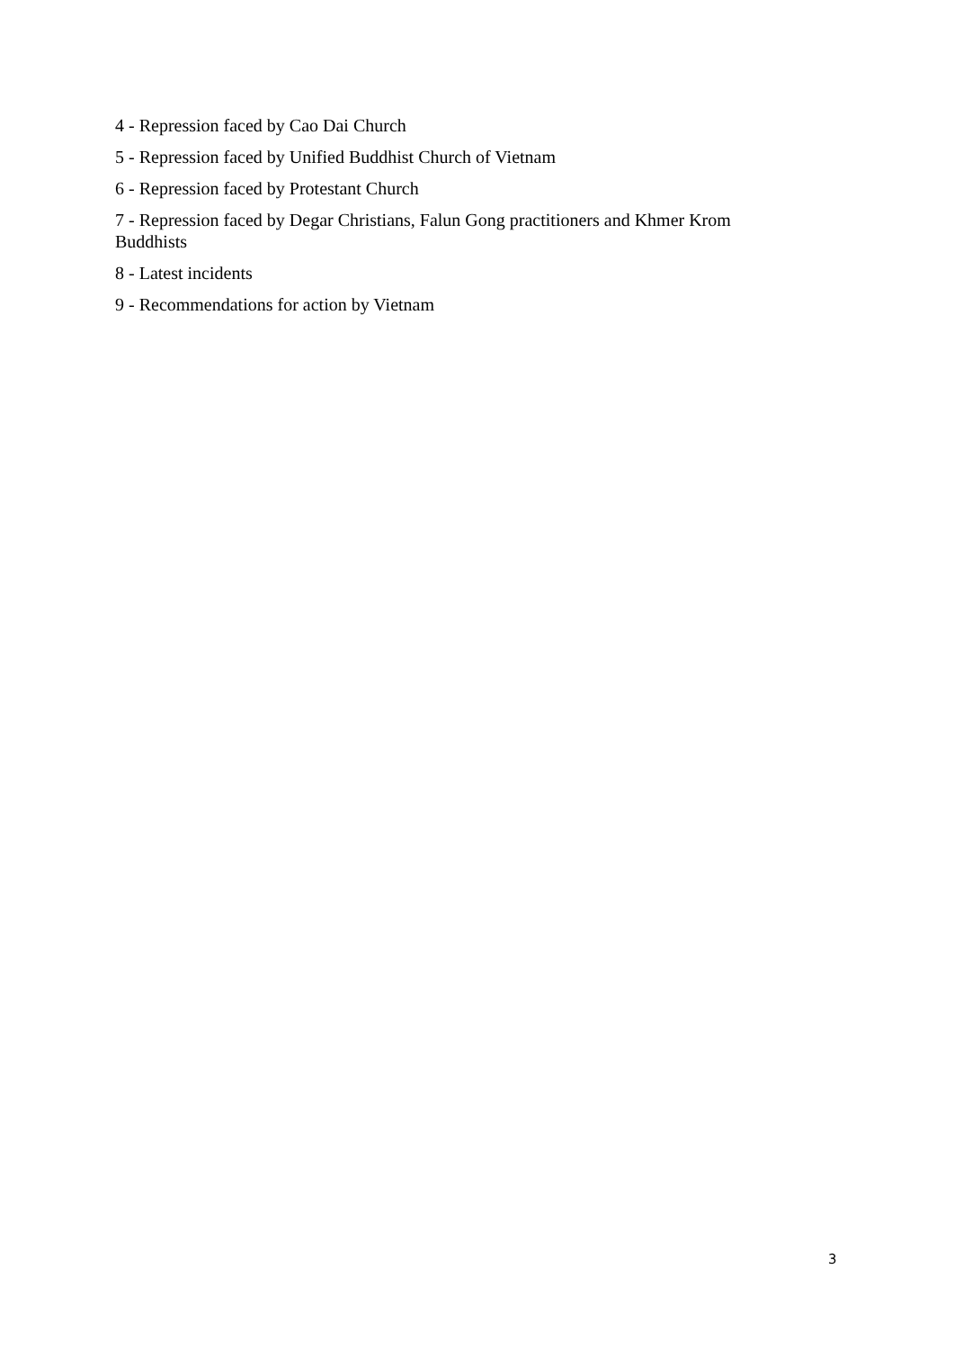4 - Repression faced by Cao Dai Church
5 - Repression faced by Unified Buddhist Church of Vietnam
6 - Repression faced by Protestant Church
7 - Repression faced by Degar Christians, Falun Gong practitioners and Khmer Krom Buddhists
8 - Latest incidents
9 - Recommendations for action by Vietnam
3